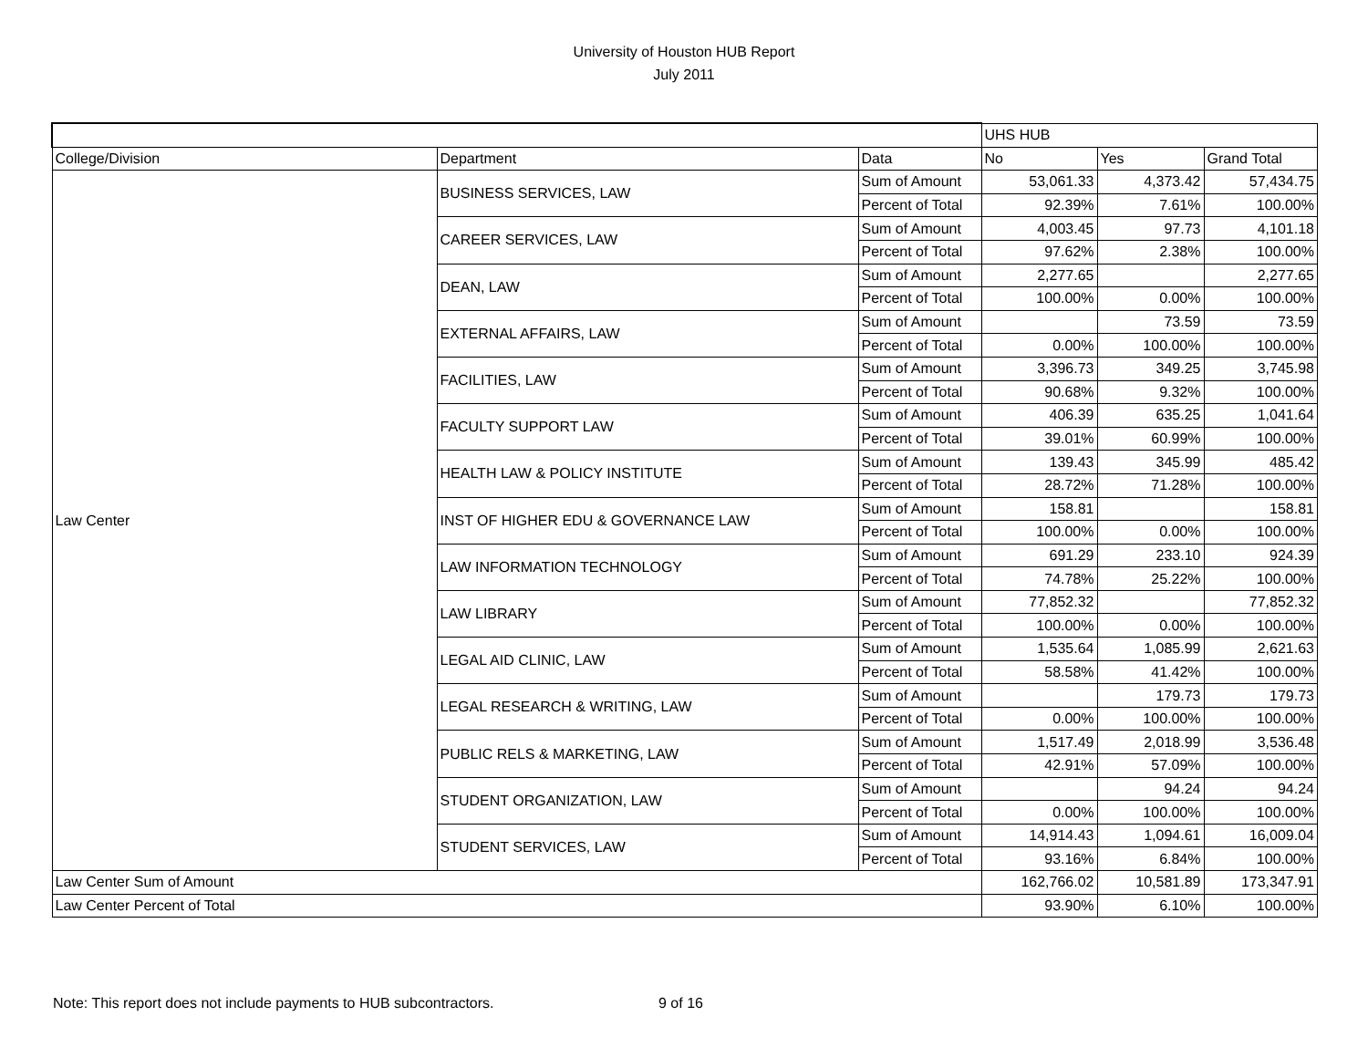University of Houston HUB Report
July 2011
| | | | UHS HUB | | |
| --- | --- | --- | --- | --- | --- |
| College/Division | Department | Data | No | Yes | Grand Total |
| Law Center | BUSINESS SERVICES, LAW | Sum of Amount | 53,061.33 | 4,373.42 | 57,434.75 |
| | | Percent of Total | 92.39% | 7.61% | 100.00% |
| | CAREER SERVICES, LAW | Sum of Amount | 4,003.45 | 97.73 | 4,101.18 |
| | | Percent of Total | 97.62% | 2.38% | 100.00% |
| | DEAN, LAW | Sum of Amount | 2,277.65 | | 2,277.65 |
| | | Percent of Total | 100.00% | 0.00% | 100.00% |
| | EXTERNAL AFFAIRS, LAW | Sum of Amount | | 73.59 | 73.59 |
| | | Percent of Total | 0.00% | 100.00% | 100.00% |
| | FACILITIES, LAW | Sum of Amount | 3,396.73 | 349.25 | 3,745.98 |
| | | Percent of Total | 90.68% | 9.32% | 100.00% |
| | FACULTY SUPPORT LAW | Sum of Amount | 406.39 | 635.25 | 1,041.64 |
| | | Percent of Total | 39.01% | 60.99% | 100.00% |
| | HEALTH LAW & POLICY INSTITUTE | Sum of Amount | 139.43 | 345.99 | 485.42 |
| | | Percent of Total | 28.72% | 71.28% | 100.00% |
| | INST OF HIGHER EDU & GOVERNANCE LAW | Sum of Amount | 158.81 | | 158.81 |
| | | Percent of Total | 100.00% | 0.00% | 100.00% |
| | LAW INFORMATION TECHNOLOGY | Sum of Amount | 691.29 | 233.10 | 924.39 |
| | | Percent of Total | 74.78% | 25.22% | 100.00% |
| | LAW LIBRARY | Sum of Amount | 77,852.32 | | 77,852.32 |
| | | Percent of Total | 100.00% | 0.00% | 100.00% |
| | LEGAL AID CLINIC, LAW | Sum of Amount | 1,535.64 | 1,085.99 | 2,621.63 |
| | | Percent of Total | 58.58% | 41.42% | 100.00% |
| | LEGAL RESEARCH & WRITING, LAW | Sum of Amount | | 179.73 | 179.73 |
| | | Percent of Total | 0.00% | 100.00% | 100.00% |
| | PUBLIC RELS & MARKETING, LAW | Sum of Amount | 1,517.49 | 2,018.99 | 3,536.48 |
| | | Percent of Total | 42.91% | 57.09% | 100.00% |
| | STUDENT ORGANIZATION, LAW | Sum of Amount | | 94.24 | 94.24 |
| | | Percent of Total | 0.00% | 100.00% | 100.00% |
| | STUDENT SERVICES, LAW | Sum of Amount | 14,914.43 | 1,094.61 | 16,009.04 |
| | | Percent of Total | 93.16% | 6.84% | 100.00% |
| Law Center Sum of Amount | | | 162,766.02 | 10,581.89 | 173,347.91 |
| Law Center Percent of Total | | | 93.90% | 6.10% | 100.00% |
Note: This report does not include payments to HUB subcontractors. 9 of 16